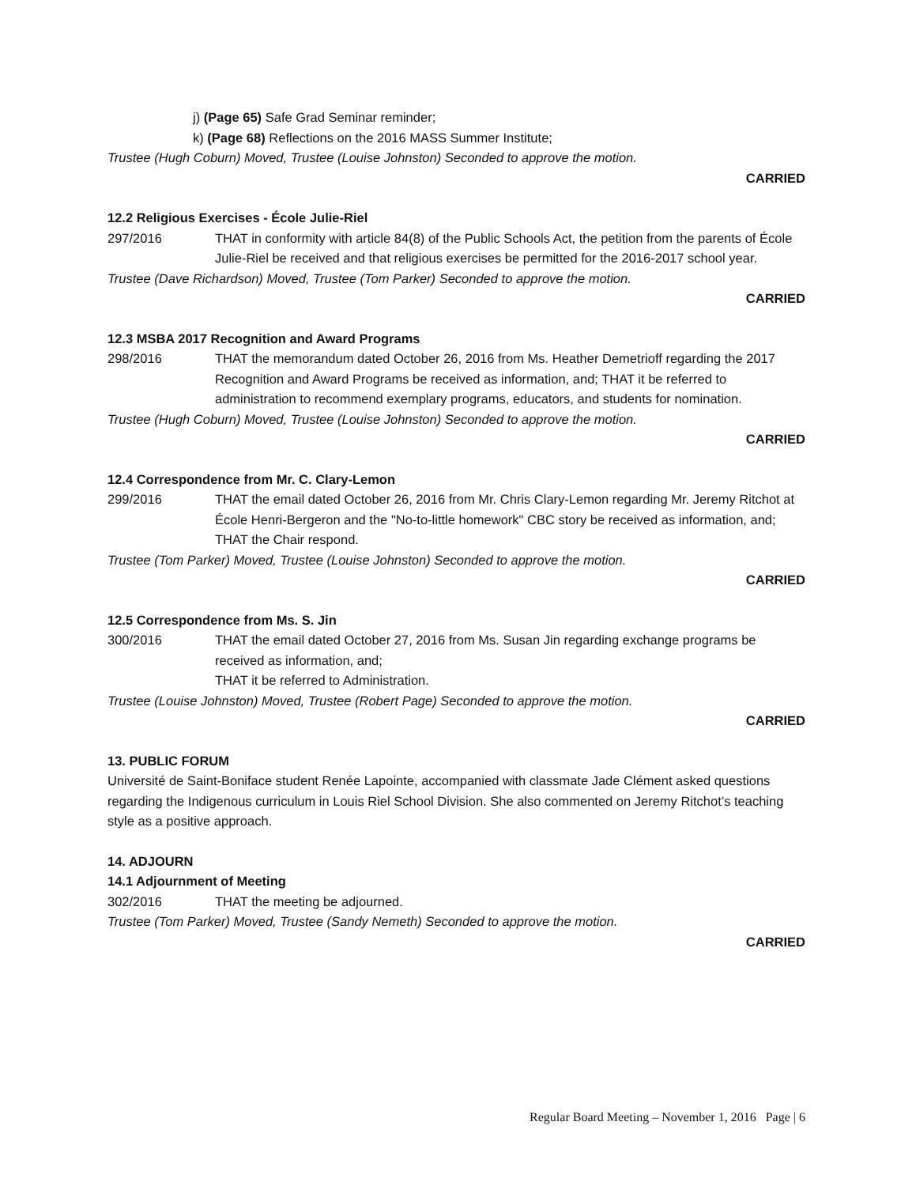j) (Page 65) Safe Grad Seminar reminder;
k) (Page 68) Reflections on the 2016 MASS Summer Institute;
Trustee (Hugh Coburn) Moved, Trustee (Louise Johnston) Seconded to approve the motion.
CARRIED
12.2 Religious Exercises - École Julie-Riel
297/2016 THAT in conformity with article 84(8) of the Public Schools Act, the petition from the parents of École Julie-Riel be received and that religious exercises be permitted for the 2016-2017 school year.
Trustee (Dave Richardson) Moved, Trustee (Tom Parker) Seconded to approve the motion.
CARRIED
12.3 MSBA 2017 Recognition and Award Programs
298/2016 THAT the memorandum dated October 26, 2016 from Ms. Heather Demetrioff regarding the 2017 Recognition and Award Programs be received as information, and; THAT it be referred to administration to recommend exemplary programs, educators, and students for nomination.
Trustee (Hugh Coburn) Moved, Trustee (Louise Johnston) Seconded to approve the motion.
CARRIED
12.4 Correspondence from Mr. C. Clary-Lemon
299/2016 THAT the email dated October 26, 2016 from Mr. Chris Clary-Lemon regarding Mr. Jeremy Ritchot at École Henri-Bergeron and the "No-to-little homework" CBC story be received as information, and;
THAT the Chair respond.
Trustee (Tom Parker) Moved, Trustee (Louise Johnston) Seconded to approve the motion.
CARRIED
12.5 Correspondence from Ms. S. Jin
300/2016 THAT the email dated October 27, 2016 from Ms. Susan Jin regarding exchange programs be received as information, and;
THAT it be referred to Administration.
Trustee (Louise Johnston) Moved, Trustee (Robert Page) Seconded to approve the motion.
CARRIED
13. PUBLIC FORUM
Université de Saint-Boniface student Renée Lapointe, accompanied with classmate Jade Clément asked questions regarding the Indigenous curriculum in Louis Riel School Division. She also commented on Jeremy Ritchot’s teaching style as a positive approach.
14. ADJOURN
14.1 Adjournment of Meeting
302/2016 THAT the meeting be adjourned.
Trustee (Tom Parker) Moved, Trustee (Sandy Nemeth) Seconded to approve the motion.
CARRIED
Regular Board Meeting – November 1, 2016 Page | 6